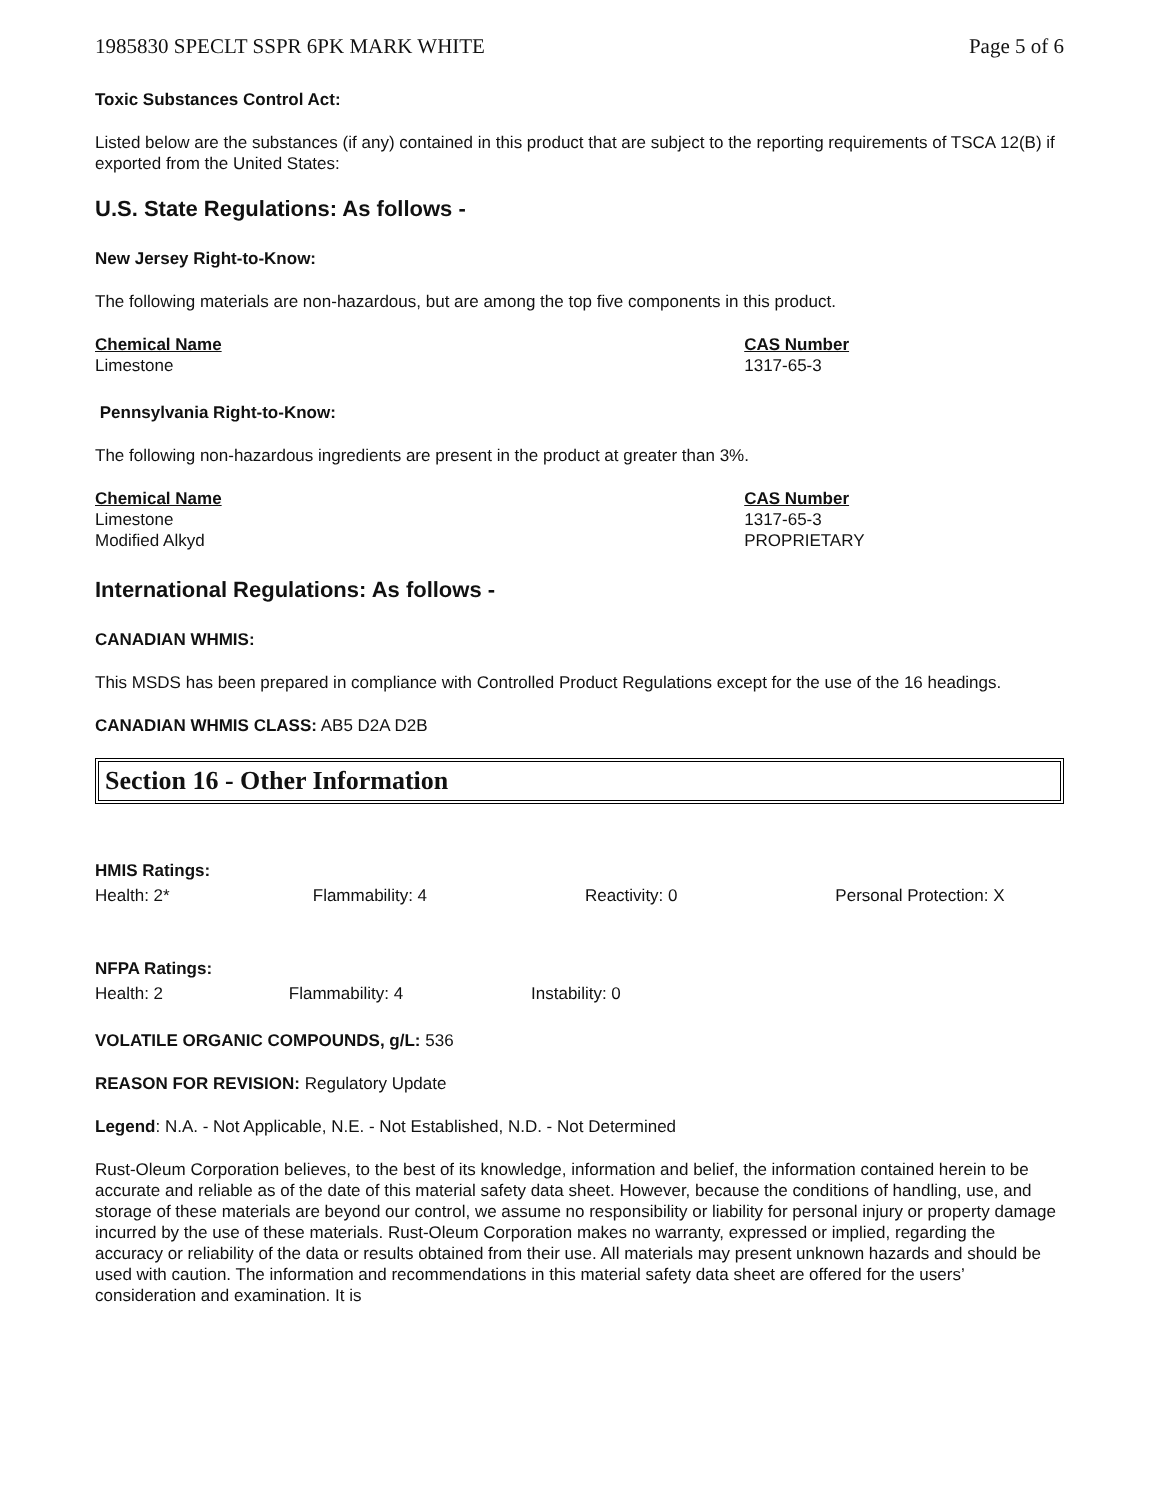1985830 SPECLT SSPR 6PK MARK WHITE Page 5 of 6
Toxic Substances Control Act:
Listed below are the substances (if any) contained in this product that are subject to the reporting requirements of TSCA 12(B) if exported from the United States:
U.S. State Regulations: As follows -
New Jersey Right-to-Know:
The following materials are non-hazardous, but are among the top five components in this product.
| Chemical Name | CAS Number |
| --- | --- |
| Limestone | 1317-65-3 |
Pennsylvania Right-to-Know:
The following non-hazardous ingredients are present in the product at greater than 3%.
| Chemical Name | CAS Number |
| --- | --- |
| Limestone | 1317-65-3 |
| Modified Alkyd | PROPRIETARY |
International Regulations: As follows -
CANADIAN WHMIS:
This MSDS has been prepared in compliance with Controlled Product Regulations except for the use of the 16 headings.
CANADIAN WHMIS CLASS: AB5 D2A D2B
Section 16 - Other Information
HMIS Ratings:
| Health: 2* | Flammability: 4 | Reactivity: 0 | Personal Protection: X |
NFPA Ratings:
| Health: 2 | Flammability: 4 | Instability: 0 |
VOLATILE ORGANIC COMPOUNDS, g/L: 536
REASON FOR REVISION: Regulatory Update
Legend: N.A. - Not Applicable, N.E. - Not Established, N.D. - Not Determined
Rust-Oleum Corporation believes, to the best of its knowledge, information and belief, the information contained herein to be accurate and reliable as of the date of this material safety data sheet. However, because the conditions of handling, use, and storage of these materials are beyond our control, we assume no responsibility or liability for personal injury or property damage incurred by the use of these materials. Rust-Oleum Corporation makes no warranty, expressed or implied, regarding the accuracy or reliability of the data or results obtained from their use. All materials may present unknown hazards and should be used with caution. The information and recommendations in this material safety data sheet are offered for the users’ consideration and examination. It is